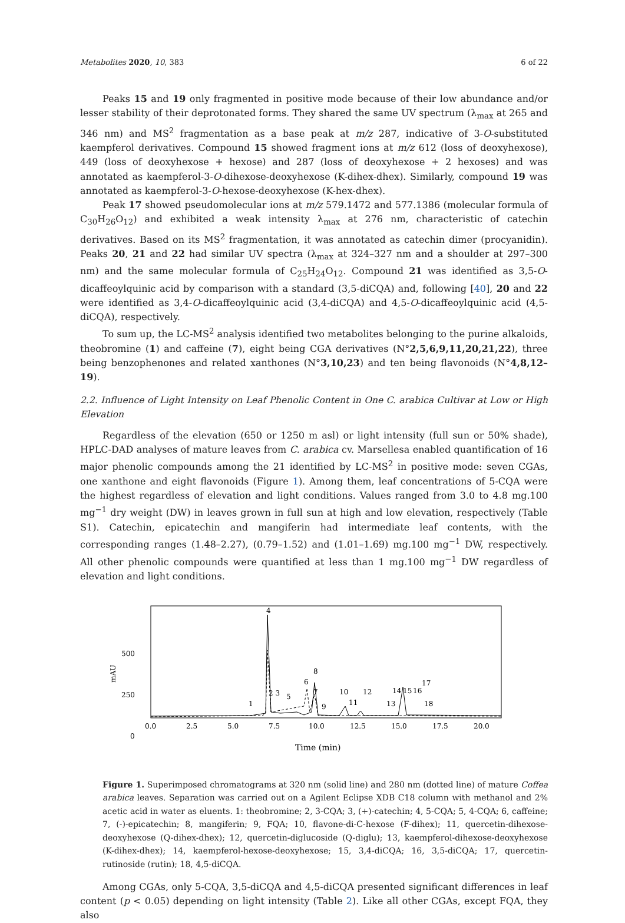Metabolites 2020, 10, 383 6 of 22
Peaks 15 and 19 only fragmented in positive mode because of their low abundance and/or lesser stability of their deprotonated forms. They shared the same UV spectrum (λ<sub>max</sub> at 265 and 346 nm) and MS<sup>2</sup> fragmentation as a base peak at m/z 287, indicative of 3-O-substituted kaempferol derivatives. Compound 15 showed fragment ions at m/z 612 (loss of deoxyhexose), 449 (loss of deoxyhexose + hexose) and 287 (loss of deoxyhexose + 2 hexoses) and was annotated as kaempferol-3-O-dihexose-deoxyhexose (K-dihex-dhex). Similarly, compound 19 was annotated as kaempferol-3-O-hexose-deoxyhexose (K-hex-dhex).
Peak 17 showed pseudomolecular ions at m/z 579.1472 and 577.1386 (molecular formula of C<sub>30</sub>H<sub>26</sub>O<sub>12</sub>) and exhibited a weak intensity λ<sub>max</sub> at 276 nm, characteristic of catechin derivatives. Based on its MS<sup>2</sup> fragmentation, it was annotated as catechin dimer (procyanidin). Peaks 20, 21 and 22 had similar UV spectra (λ<sub>max</sub> at 324–327 nm and a shoulder at 297–300 nm) and the same molecular formula of C<sub>25</sub>H<sub>24</sub>O<sub>12</sub>. Compound 21 was identified as 3,5-O-dicaffeoylquinic acid by comparison with a standard (3,5-diCQA) and, following [40], 20 and 22 were identified as 3,4-O-dicaffeoylquinic acid (3,4-diCQA) and 4,5-O-dicaffeoylquinic acid (4,5-diCQA), respectively.
To sum up, the LC-MS<sup>2</sup> analysis identified two metabolites belonging to the purine alkaloids, theobromine (1) and caffeine (7), eight being CGA derivatives (N°2,5,6,9,11,20,21,22), three being benzophenones and related xanthones (N°3,10,23) and ten being flavonoids (N°4,8,12–19).
2.2. Influence of Light Intensity on Leaf Phenolic Content in One C. arabica Cultivar at Low or High Elevation
Regardless of the elevation (650 or 1250 m asl) or light intensity (full sun or 50% shade), HPLC-DAD analyses of mature leaves from C. arabica cv. Marsellesa enabled quantification of 16 major phenolic compounds among the 21 identified by LC-MS<sup>2</sup> in positive mode: seven CGAs, one xanthone and eight flavonoids (Figure 1). Among them, leaf concentrations of 5-CQA were the highest regardless of elevation and light conditions. Values ranged from 3.0 to 4.8 mg.100 mg<sup>−1</sup> dry weight (DW) in leaves grown in full sun at high and low elevation, respectively (Table S1). Catechin, epicatechin and mangiferin had intermediate leaf contents, with the corresponding ranges (1.48–2.27), (0.79–1.52) and (1.01–1.69) mg.100 mg<sup>−1</sup> DW, respectively. All other phenolic compounds were quantified at less than 1 mg.100 mg<sup>−1</sup> DW regardless of elevation and light conditions.
500
250
0
mAU
0.0
2.5
5.0
7.5
10.0
12.5
15.0
17.5
20.0
Time (min)
4
6
7
8
9
10
11
12
13
14
15
16
17
18
1
2 3
5
Figure 1. Superimposed chromatograms at 320 nm (solid line) and 280 nm (dotted line) of mature Coffea arabica leaves. Separation was carried out on a Agilent Eclipse XDB C18 column with methanol and 2% acetic acid in water as eluents. 1: theobromine; 2, 3-CQA; 3, (+)-catechin; 4, 5-CQA; 5, 4-CQA; 6, caffeine; 7, (-)-epicatechin; 8, mangiferin; 9, FQA; 10, flavone-di-C-hexose (F-dihex); 11, quercetin-dihexose-deoxyhexose (Q-dihex-dhex); 12, quercetin-diglucoside (Q-diglu); 13, kaempferol-dihexose-deoxyhexose (K-dihex-dhex); 14, kaempferol-hexose-deoxyhexose; 15, 3,4-diCQA; 16, 3,5-diCQA; 17, quercetin-rutinoside (rutin); 18, 4,5-diCQA.
Among CGAs, only 5-CQA, 3,5-diCQA and 4,5-diCQA presented significant differences in leaf content (p < 0.05) depending on light intensity (Table 2). Like all other CGAs, except FQA, they also